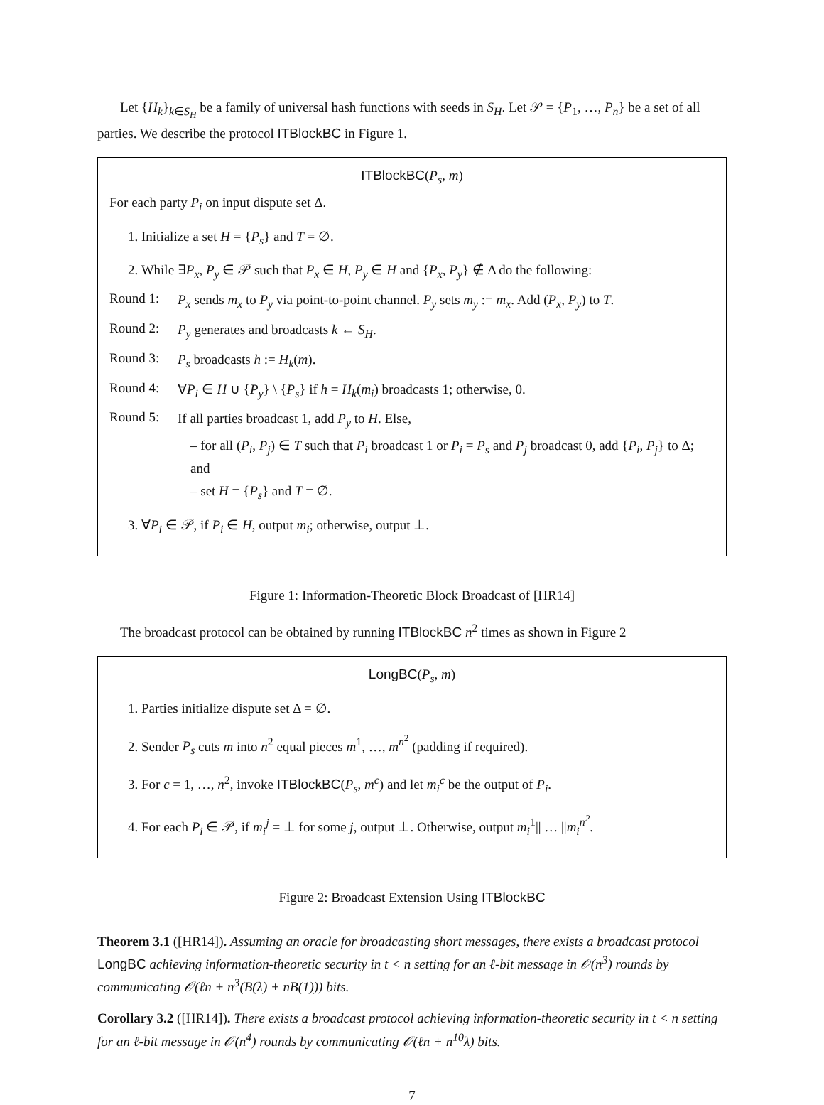Let {H<sub>k</sub>}<sub>k∈S<sub>H</sub></sub> be a family of universal hash functions with seeds in S<sub>H</sub>. Let 𝒫 = {P<sub>1</sub>, …, P<sub>n</sub>} be a set of all parties. We describe the protocol ITBlockBC in Figure 1.
ITBlockBC(P<sub>s</sub>, m)
For each party P<sub>i</sub> on input dispute set Δ.
1. Initialize a set H = {P<sub>s</sub>} and T = ∅.
2. While ∃P<sub>x</sub>, P<sub>y</sub> ∈ 𝒫 such that P<sub>x</sub> ∈ H, P<sub>y</sub> ∈ H and {P<sub>x</sub>, P<sub>y</sub>} ∉ Δ do the following:
Round 1:
P<sub>x</sub> sends m<sub>x</sub> to P<sub>y</sub> via point-to-point channel. P<sub>y</sub> sets m<sub>y</sub> := m<sub>x</sub>. Add (P<sub>x</sub>, P<sub>y</sub>) to T.
Round 2:
P<sub>y</sub> generates and broadcasts k ← S<sub>H</sub>.
Round 3:
P<sub>s</sub> broadcasts h := H<sub>k</sub>(m).
Round 4:
∀P<sub>i</sub> ∈ H ∪ {P<sub>y</sub>} \ {P<sub>s</sub>} if h = H<sub>k</sub>(m<sub>i</sub>) broadcasts 1; otherwise, 0.
Round 5:
If all parties broadcast 1, add P<sub>y</sub> to H. Else,
– for all (P<sub>i</sub>, P<sub>j</sub>) ∈ T such that P<sub>i</sub> broadcast 1 or P<sub>i</sub> = P<sub>s</sub> and P<sub>j</sub> broadcast 0, add {P<sub>i</sub>, P<sub>j</sub>} to Δ; and
– set H = {P<sub>s</sub>} and T = ∅.
3. ∀P<sub>i</sub> ∈ 𝒫, if P<sub>i</sub> ∈ H, output m<sub>i</sub>; otherwise, output ⊥.
Figure 1: Information-Theoretic Block Broadcast of [HR14]
The broadcast protocol can be obtained by running ITBlockBC n<sup>2</sup> times as shown in Figure 2
LongBC(P<sub>s</sub>, m)
1. Parties initialize dispute set Δ = ∅.
2. Sender P<sub>s</sub> cuts m into n<sup>2</sup> equal pieces m<sup>1</sup>, …, m<sup>n<sup>2</sup></sup> (padding if required).
3. For c = 1, …, n<sup>2</sup>, invoke ITBlockBC(P<sub>s</sub>, m<sup>c</sup>) and let m<sub>i</sub><sup>c</sup> be the output of P<sub>i</sub>.
4. For each P<sub>i</sub> ∈ 𝒫, if m<sub>i</sub><sup>j</sup> = ⊥ for some j, output ⊥. Otherwise, output m<sub>i</sub><sup>1</sup>|| … ||m<sub>i</sub><sup>n<sup>2</sup></sup>.
Figure 2: Broadcast Extension Using ITBlockBC
Theorem 3.1 ([HR14]). Assuming an oracle for broadcasting short messages, there exists a broadcast protocol LongBC achieving information-theoretic security in t < n setting for an ℓ-bit message in 𝒪(n<sup>3</sup>) rounds by communicating 𝒪(ℓn + n<sup>3</sup>(B(λ) + nB(1))) bits.
Corollary 3.2 ([HR14]). There exists a broadcast protocol achieving information-theoretic security in t < n setting for an ℓ-bit message in 𝒪(n<sup>4</sup>) rounds by communicating 𝒪(ℓn + n<sup>10</sup>λ) bits.
7